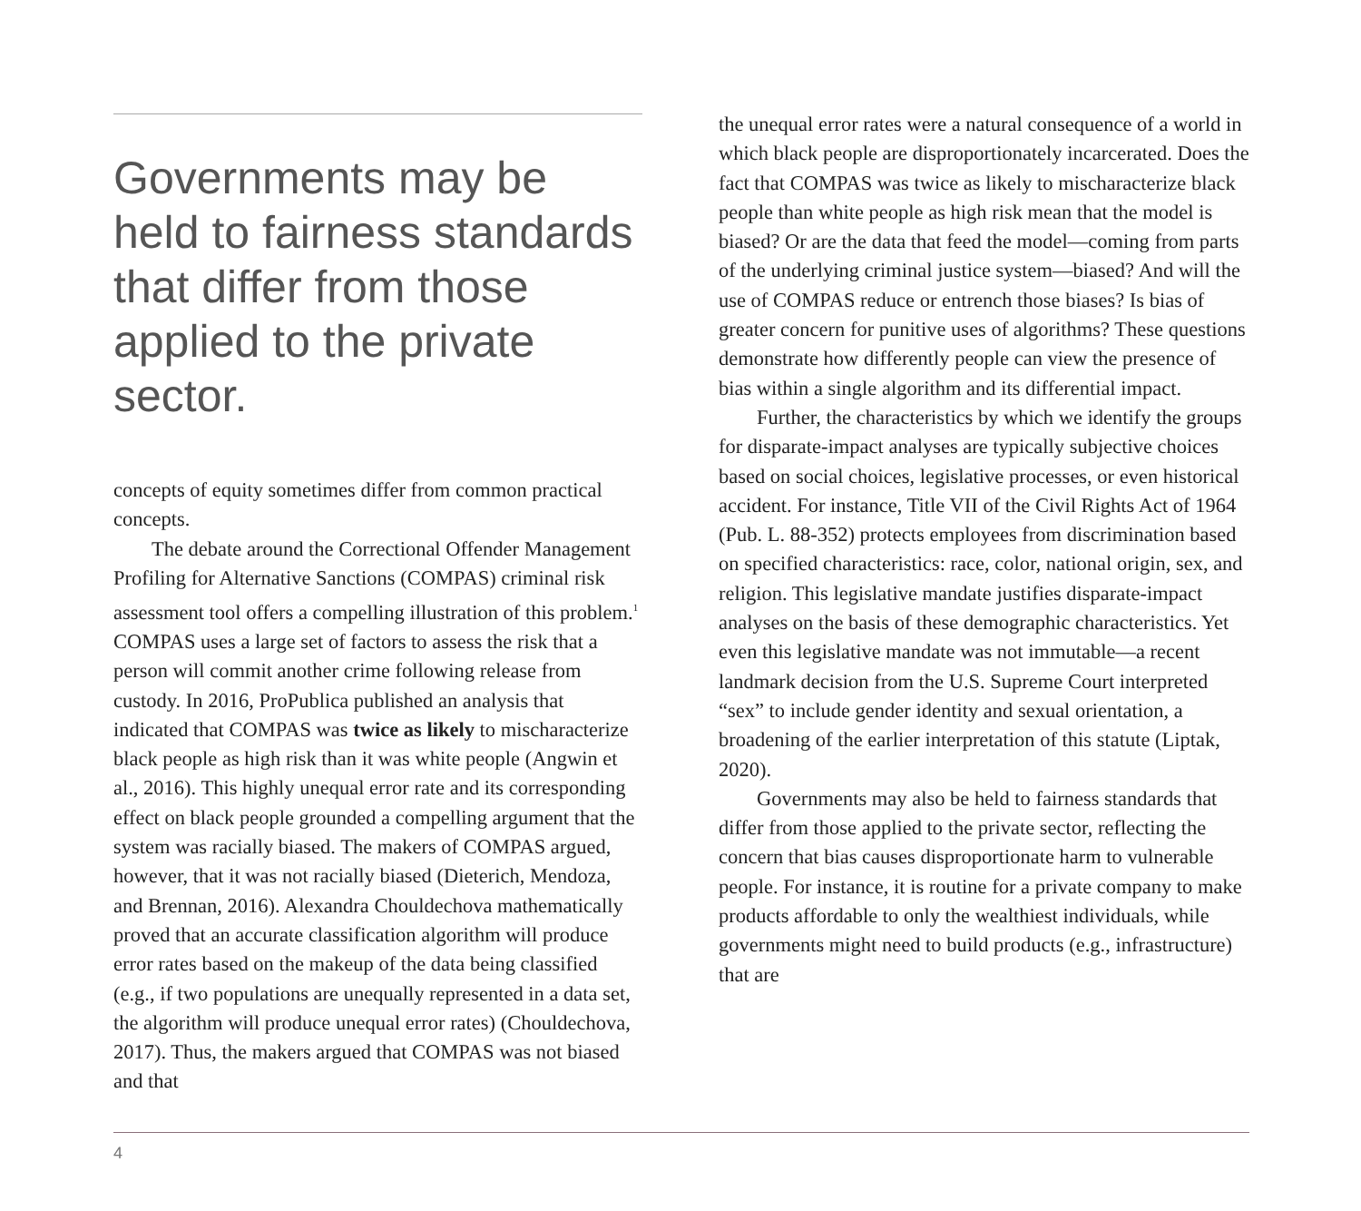Governments may be held to fairness standards that differ from those applied to the private sector.
concepts of equity sometimes differ from common practical concepts.
The debate around the Correctional Offender Management Profiling for Alternative Sanctions (COMPAS) criminal risk assessment tool offers a compelling illustration of this problem.<sup>1</sup> COMPAS uses a large set of factors to assess the risk that a person will commit another crime following release from custody. In 2016, ProPublica published an analysis that indicated that COMPAS was twice as likely to mischaracterize black people as high risk than it was white people (Angwin et al., 2016). This highly unequal error rate and its corresponding effect on black people grounded a compelling argument that the system was racially biased. The makers of COMPAS argued, however, that it was not racially biased (Dieterich, Mendoza, and Brennan, 2016). Alexandra Chouldechova mathematically proved that an accurate classification algorithm will produce error rates based on the makeup of the data being classified (e.g., if two populations are unequally represented in a data set, the algorithm will produce unequal error rates) (Chouldechova, 2017). Thus, the makers argued that COMPAS was not biased and that
the unequal error rates were a natural consequence of a world in which black people are disproportionately incarcerated. Does the fact that COMPAS was twice as likely to mischaracterize black people than white people as high risk mean that the model is biased? Or are the data that feed the model—coming from parts of the underlying criminal justice system—biased? And will the use of COMPAS reduce or entrench those biases? Is bias of greater concern for punitive uses of algorithms? These questions demonstrate how differently people can view the presence of bias within a single algorithm and its differential impact.
Further, the characteristics by which we identify the groups for disparate-impact analyses are typically subjective choices based on social choices, legislative processes, or even historical accident. For instance, Title VII of the Civil Rights Act of 1964 (Pub. L. 88-352) protects employees from discrimination based on specified characteristics: race, color, national origin, sex, and religion. This legislative mandate justifies disparate-impact analyses on the basis of these demographic characteristics. Yet even this legislative mandate was not immutable—a recent landmark decision from the U.S. Supreme Court interpreted “sex” to include gender identity and sexual orientation, a broadening of the earlier interpretation of this statute (Liptak, 2020).
Governments may also be held to fairness standards that differ from those applied to the private sector, reflecting the concern that bias causes disproportionate harm to vulnerable people. For instance, it is routine for a private company to make products affordable to only the wealthiest individuals, while governments might need to build products (e.g., infrastructure) that are
4